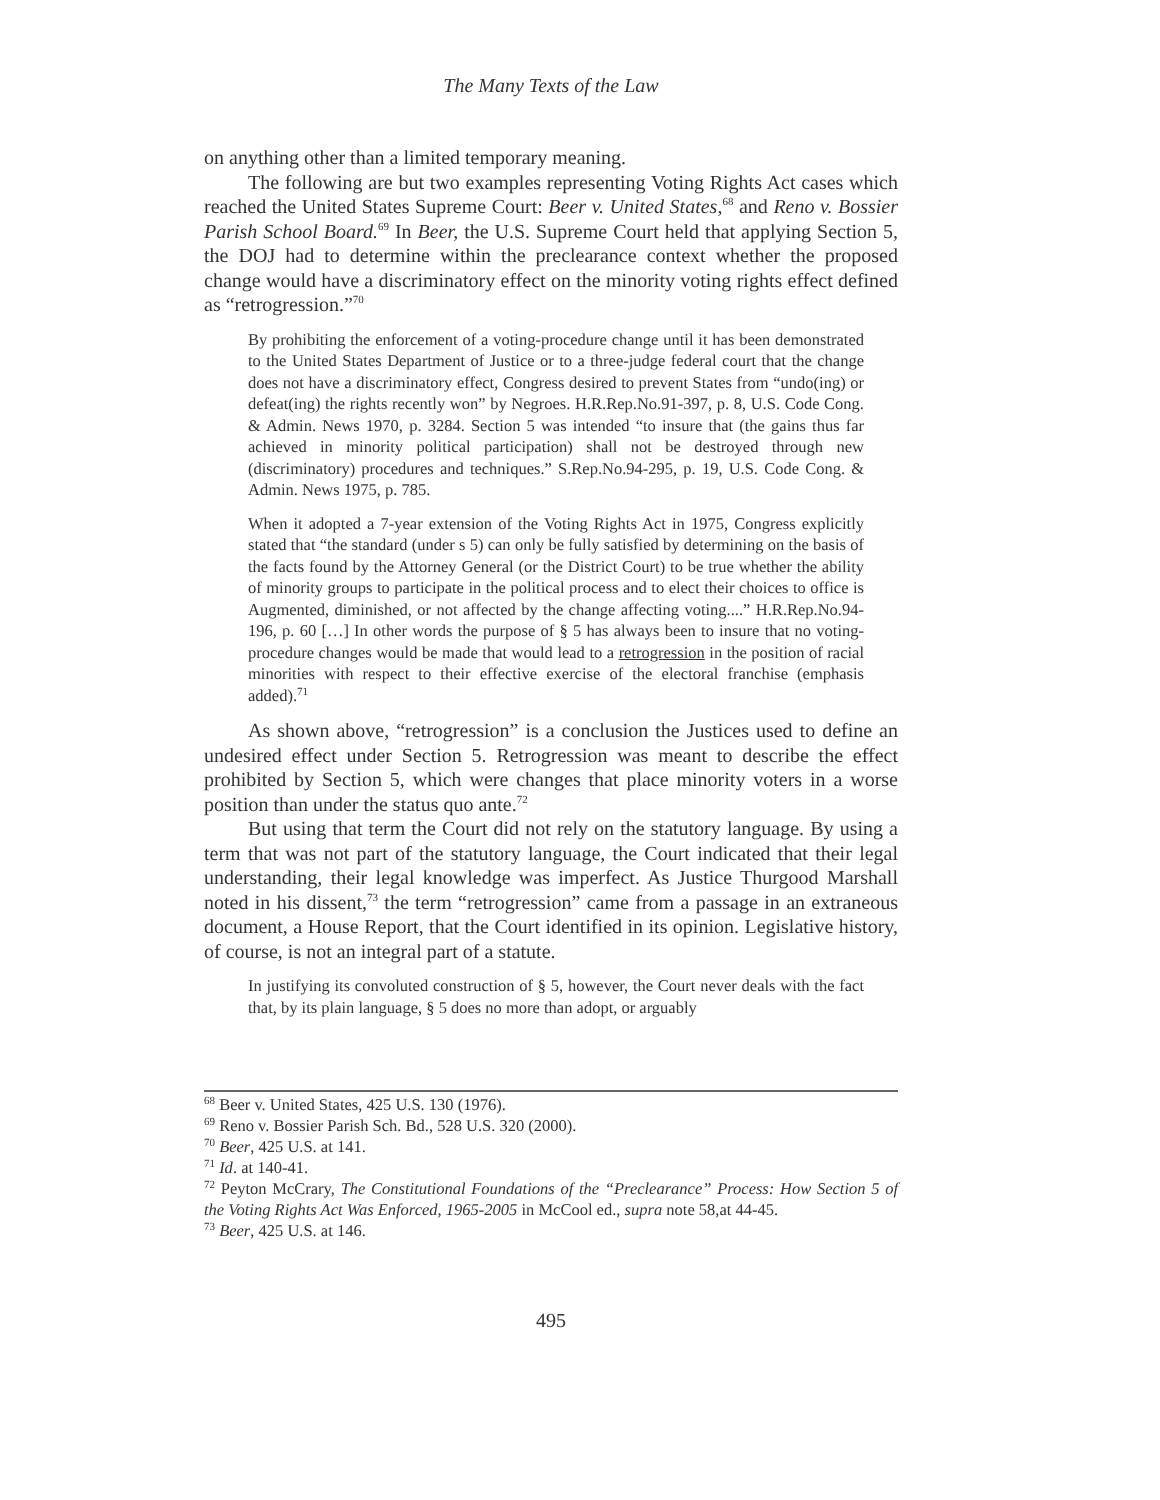The Many Texts of the Law
on anything other than a limited temporary meaning.
The following are but two examples representing Voting Rights Act cases which reached the United States Supreme Court: Beer v. United States,<sup>68</sup> and Reno v. Bossier Parish School Board.<sup>69</sup> In Beer, the U.S. Supreme Court held that applying Section 5, the DOJ had to determine within the preclearance context whether the proposed change would have a discriminatory effect on the minority voting rights effect defined as “retrogression.”<sup>70</sup>
By prohibiting the enforcement of a voting-procedure change until it has been demonstrated to the United States Department of Justice or to a three-judge federal court that the change does not have a discriminatory effect, Congress desired to prevent States from “undo(ing) or defeat(ing) the rights recently won” by Negroes. H.R.Rep.No.91-397, p. 8, U.S. Code Cong. & Admin. News 1970, p. 3284. Section 5 was intended “to insure that (the gains thus far achieved in minority political participation) shall not be destroyed through new (discriminatory) procedures and techniques.” S.Rep.No.94-295, p. 19, U.S. Code Cong. & Admin. News 1975, p. 785.
When it adopted a 7-year extension of the Voting Rights Act in 1975, Congress explicitly stated that “the standard (under s 5) can only be fully satisfied by determining on the basis of the facts found by the Attorney General (or the District Court) to be true whether the ability of minority groups to participate in the political process and to elect their choices to office is Augmented, diminished, or not affected by the change affecting voting....” H.R.Rep.No.94-196, p. 60 […] In other words the purpose of § 5 has always been to insure that no voting-procedure changes would be made that would lead to a retrogression in the position of racial minorities with respect to their effective exercise of the electoral franchise (emphasis added).<sup>71</sup>
As shown above, “retrogression” is a conclusion the Justices used to define an undesired effect under Section 5. Retrogression was meant to describe the effect prohibited by Section 5, which were changes that place minority voters in a worse position than under the status quo ante.<sup>72</sup>
But using that term the Court did not rely on the statutory language. By using a term that was not part of the statutory language, the Court indicated that their legal understanding, their legal knowledge was imperfect. As Justice Thurgood Marshall noted in his dissent,<sup>73</sup> the term “retrogression” came from a passage in an extraneous document, a House Report, that the Court identified in its opinion. Legislative history, of course, is not an integral part of a statute.
In justifying its convoluted construction of § 5, however, the Court never deals with the fact that, by its plain language, § 5 does no more than adopt, or arguably
<sup>68</sup> Beer v. United States, 425 U.S. 130 (1976).
<sup>69</sup> Reno v. Bossier Parish Sch. Bd., 528 U.S. 320 (2000).
<sup>70</sup> Beer, 425 U.S. at 141.
<sup>71</sup> Id. at 140-41.
<sup>72</sup> Peyton McCrary, The Constitutional Foundations of the “Preclearance” Process: How Section 5 of the Voting Rights Act Was Enforced, 1965-2005 in McCool ed., supra note 58,at 44-45.
<sup>73</sup> Beer, 425 U.S. at 146.
495